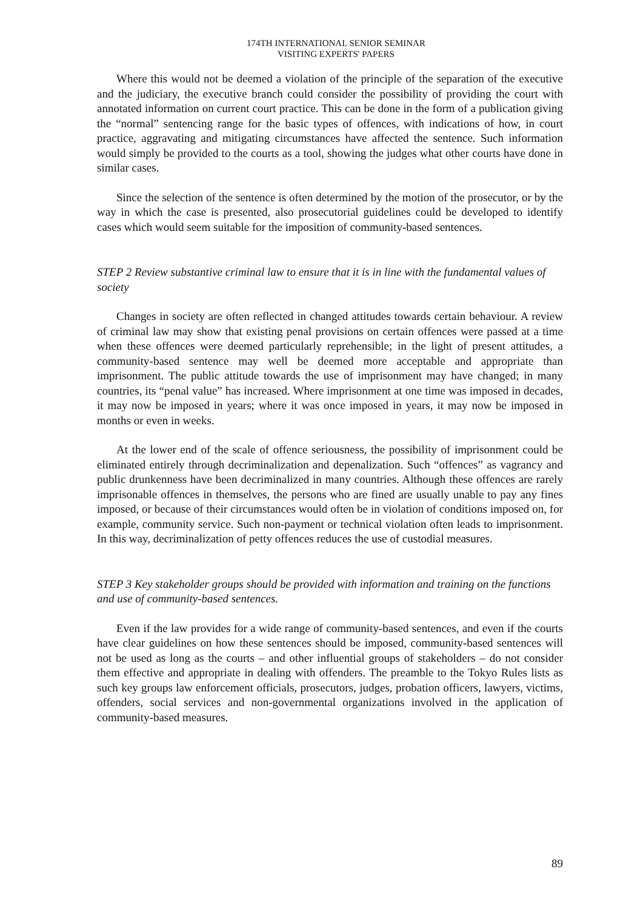174TH INTERNATIONAL SENIOR SEMINAR
VISITING EXPERTS' PAPERS
Where this would not be deemed a violation of the principle of the separation of the executive and the judiciary, the executive branch could consider the possibility of providing the court with annotated information on current court practice. This can be done in the form of a publication giving the “normal” sentencing range for the basic types of offences, with indications of how, in court practice, aggravating and mitigating circumstances have affected the sentence. Such information would simply be provided to the courts as a tool, showing the judges what other courts have done in similar cases.
Since the selection of the sentence is often determined by the motion of the prosecutor, or by the way in which the case is presented, also prosecutorial guidelines could be developed to identify cases which would seem suitable for the imposition of community-based sentences.
STEP 2 Review substantive criminal law to ensure that it is in line with the fundamental values of society
Changes in society are often reflected in changed attitudes towards certain behaviour. A review of criminal law may show that existing penal provisions on certain offences were passed at a time when these offences were deemed particularly reprehensible; in the light of present attitudes, a community-based sentence may well be deemed more acceptable and appropriate than imprisonment. The public attitude towards the use of imprisonment may have changed; in many countries, its “penal value” has increased. Where imprisonment at one time was imposed in decades, it may now be imposed in years; where it was once imposed in years, it may now be imposed in months or even in weeks.
At the lower end of the scale of offence seriousness, the possibility of imprisonment could be eliminated entirely through decriminalization and depenalization. Such “offences” as vagrancy and public drunkenness have been decriminalized in many countries. Although these offences are rarely imprisonable offences in themselves, the persons who are fined are usually unable to pay any fines imposed, or because of their circumstances would often be in violation of conditions imposed on, for example, community service. Such non-payment or technical violation often leads to imprisonment. In this way, decriminalization of petty offences reduces the use of custodial measures.
STEP 3 Key stakeholder groups should be provided with information and training on the functions and use of community-based sentences.
Even if the law provides for a wide range of community-based sentences, and even if the courts have clear guidelines on how these sentences should be imposed, community-based sentences will not be used as long as the courts – and other influential groups of stakeholders – do not consider them effective and appropriate in dealing with offenders. The preamble to the Tokyo Rules lists as such key groups law enforcement officials, prosecutors, judges, probation officers, lawyers, victims, offenders, social services and non-governmental organizations involved in the application of community-based measures.
89